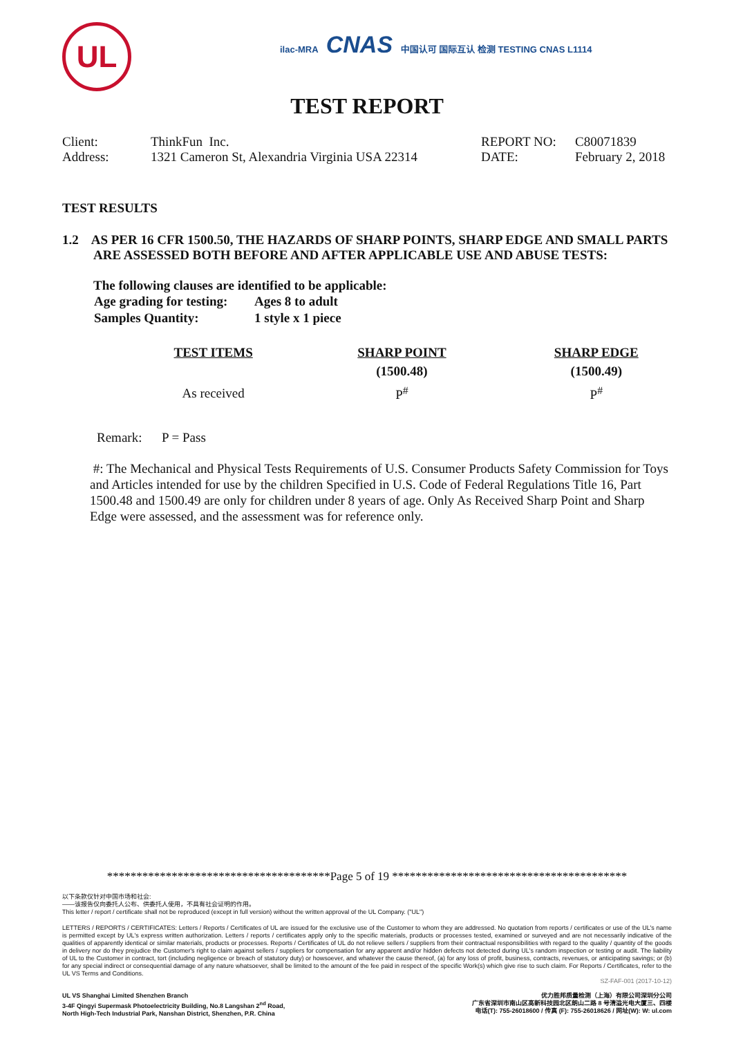UL
ilac-MRA CNAS 中国认可 国际互认 检测 TESTING CNAS L1114
TEST REPORT
| Client: | ThinkFun Inc. | REPORT NO: | C80071839 |
| Address: | 1321 Cameron St, Alexandria Virginia USA 22314 | DATE: | February 2, 2018 |
TEST RESULTS
1.2 AS PER 16 CFR 1500.50, THE HAZARDS OF SHARP POINTS, SHARP EDGE AND SMALL PARTS ARE ASSESSED BOTH BEFORE AND AFTER APPLICABLE USE AND ABUSE TESTS:
The following clauses are identified to be applicable:
| Age grading for testing: | Ages 8 to adult |
| Samples Quantity: | 1 style x 1 piece |
| TEST ITEMS | SHARP POINT | SHARP EDGE |
| --- | --- | --- |
| | (1500.48) | (1500.49) |
| As received | P<sup>#</sup> | P<sup>#</sup> |
Remark: P = Pass
#: The Mechanical and Physical Tests Requirements of U.S. Consumer Products Safety Commission for Toys and Articles intended for use by the children Specified in U.S. Code of Federal Regulations Title 16, Part 1500.48 and 1500.49 are only for children under 8 years of age. Only As Received Sharp Point and Sharp Edge were assessed, and the assessment was for reference only.
**************************************Page 5 of 19 ****************************************
以下条款仅针对中国市场和社会:
——该报告仅向委托人公布、供委托人使用，不具有社会证明的作用。
This letter / report / certificate shall not be reproduced (except in full version) without the written approval of the UL Company. ("UL")
LETTERS / REPORTS / CERTIFICATES: Letters / Reports / Certificates of UL are issued for the exclusive use of the Customer to whom they are addressed. No quotation from reports / certificates or use of the UL's name is permitted except by UL's express written authorization. Letters / reports / certificates apply only to the specific materials, products or processes tested, examined or surveyed and are not necessarily indicative of the qualities of apparently identical or similar materials, products or processes. Reports / Certificates of UL do not relieve sellers / suppliers from their contractual responsibilities with regard to the quality / quantity of the goods in delivery nor do they prejudice the Customer's right to claim against sellers / suppliers for compensation for any apparent and/or hidden defects not detected during UL's random inspection or testing or audit. The liability of UL to the Customer in contract, tort (including negligence or breach of statutory duty) or howsoever, and whatever the cause thereof, (a) for any loss of profit, business, contracts, revenues, or anticipating savings; or (b) for any special indirect or consequential damage of any nature whatsoever, shall be limited to the amount of the fee paid in respect of the specific Work(s) which give rise to such claim. For Reports / Certificates, refer to the UL VS Terms and Conditions.
SZ-FAF-001 (2017-10-12)
UL VS Shanghai Limited Shenzhen Branch
3-4F Qingyi Supermask Photoelectricity Building, No.8 Langshan 2<sup>nd</sup> Road,
North High-Tech Industrial Park, Nanshan District, Shenzhen, P.R. China
优力胜邦质量检测（上海）有限公司深圳分公司
广东省深圳市南山区高新科技园北区朗山二路 8 号清溢光电大厦三、四楼
电话(T): 755-26018600 / 传真 (F): 755-26018626 / 网址(W): W: ul.com